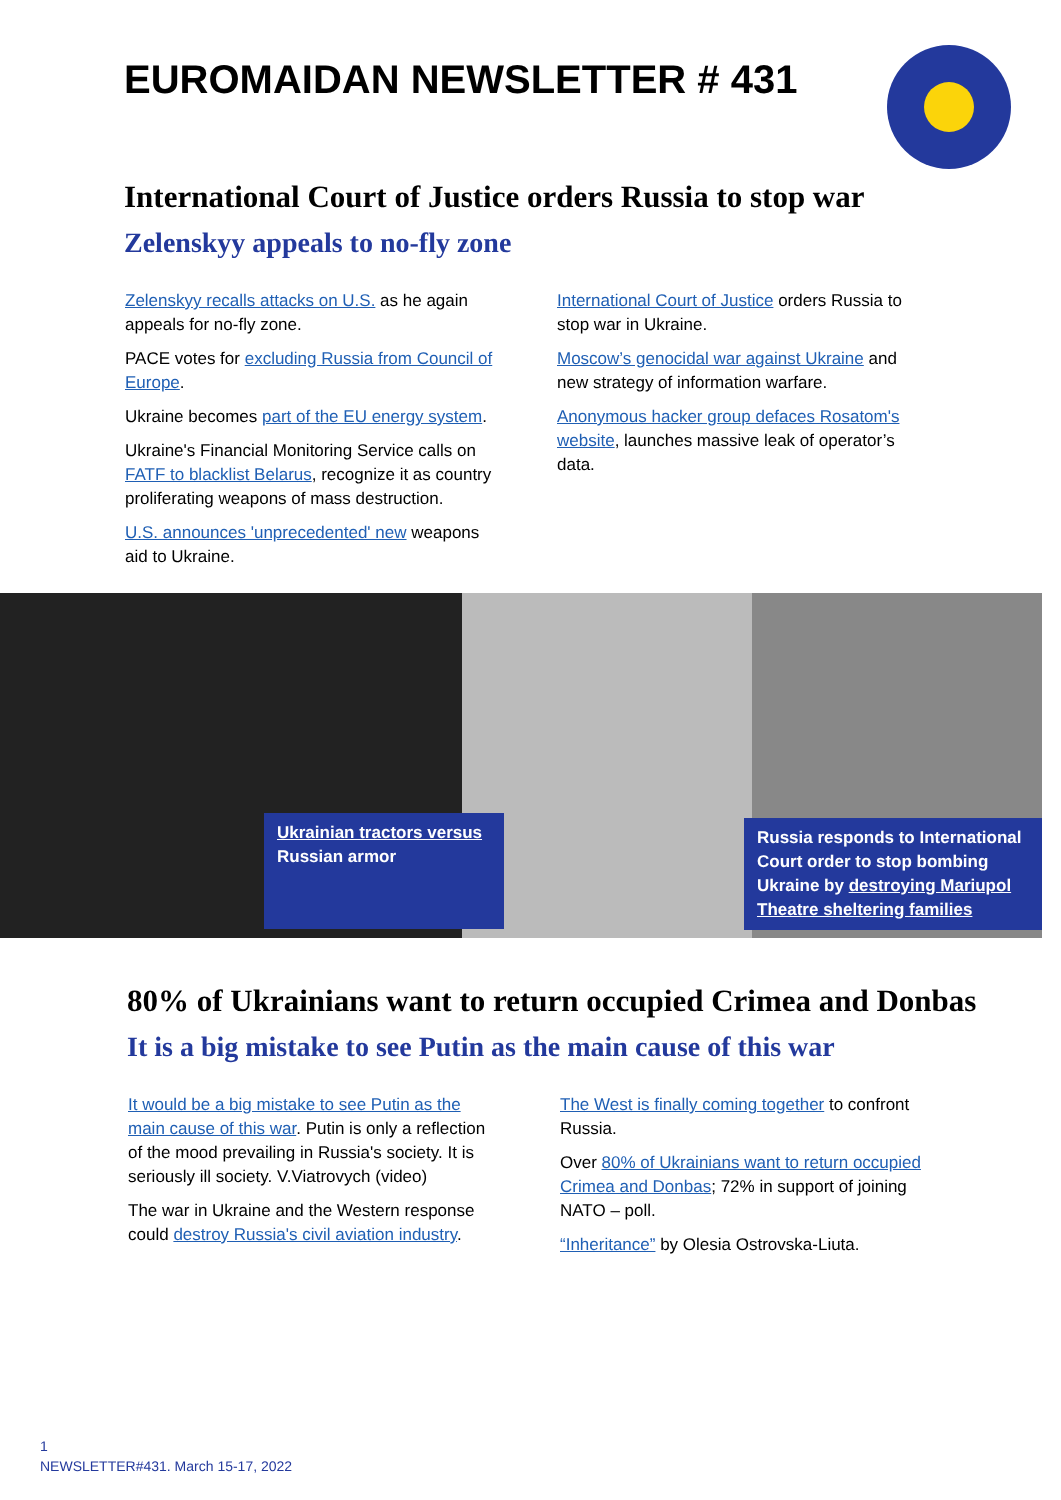EUROMAIDAN NEWSLETTER # 431
International Court of Justice orders Russia to stop war
Zelenskyy appeals to no-fly zone
Zelenskyy recalls attacks on U.S. as he again appeals for no-fly zone.
PACE votes for excluding Russia from Council of Europe.
Ukraine becomes part of the EU energy system.
Ukraine's Financial Monitoring Service calls on FATF to blacklist Belarus, recognize it as country proliferating weapons of mass destruction.
U.S. announces 'unprecedented' new weapons aid to Ukraine.
International Court of Justice orders Russia to stop war in Ukraine.
Moscow’s genocidal war against Ukraine and new strategy of information warfare.
Anonymous hacker group defaces Rosatom's website, launches massive leak of operator’s data.
Ukrainian tractors versus Russian armor
Russia responds to International Court order to stop bombing Ukraine by destroying Mariupol Theatre sheltering families
80% of Ukrainians want to return occupied Crimea and Donbas
It is a big mistake to see Putin as the main cause of this war
It would be a big mistake to see Putin as the main cause of this war. Putin is only a reflection of the mood prevailing in Russia's society. It is seriously ill society. V.Viatrovych (video)
The war in Ukraine and the Western response could destroy Russia's civil aviation industry.
The West is finally coming together to confront Russia.
Over 80% of Ukrainians want to return occupied Crimea and Donbas; 72% in support of joining NATO – poll.
“Inheritance” by Olesia Ostrovska-Liuta.
1
NEWSLETTER#431. March 15-17, 2022